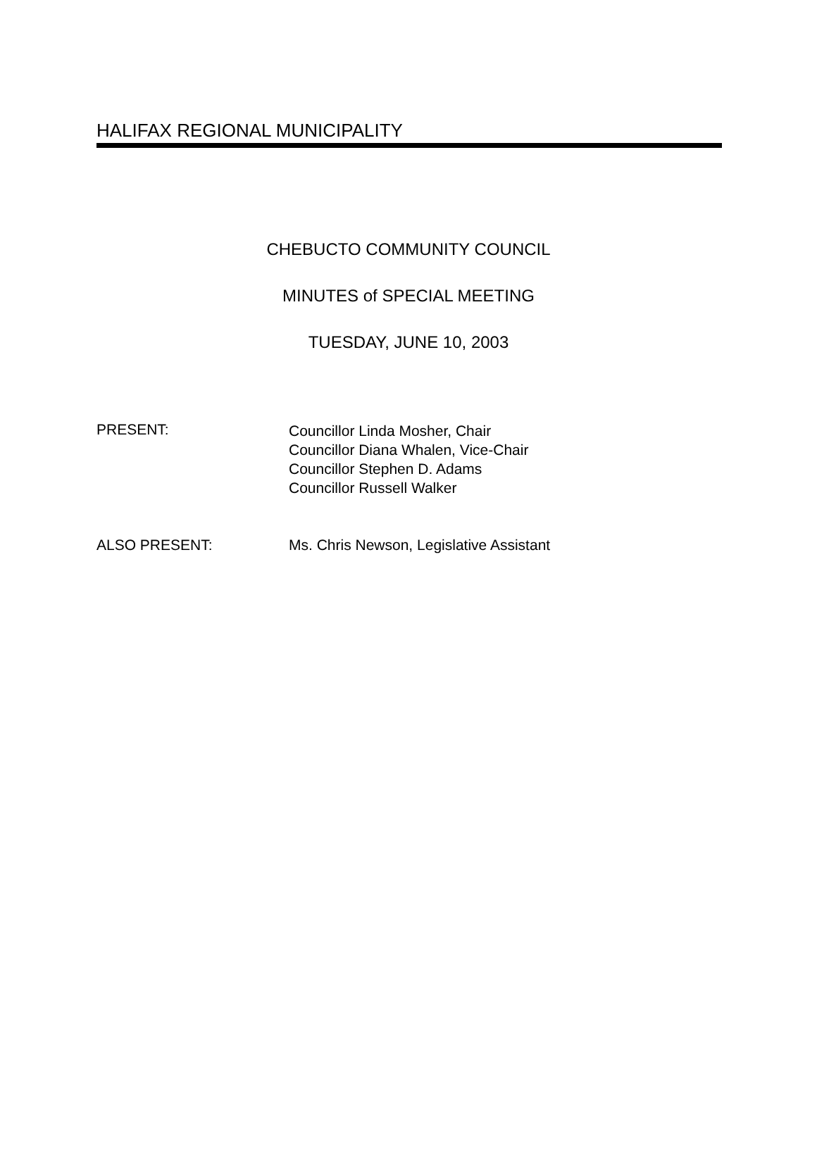HALIFAX REGIONAL MUNICIPALITY
CHEBUCTO COMMUNITY COUNCIL
MINUTES of SPECIAL MEETING
TUESDAY, JUNE 10, 2003
PRESENT:
Councillor Linda Mosher, Chair
Councillor Diana Whalen, Vice-Chair
Councillor Stephen D. Adams
Councillor Russell Walker
ALSO PRESENT: Ms. Chris Newson, Legislative Assistant